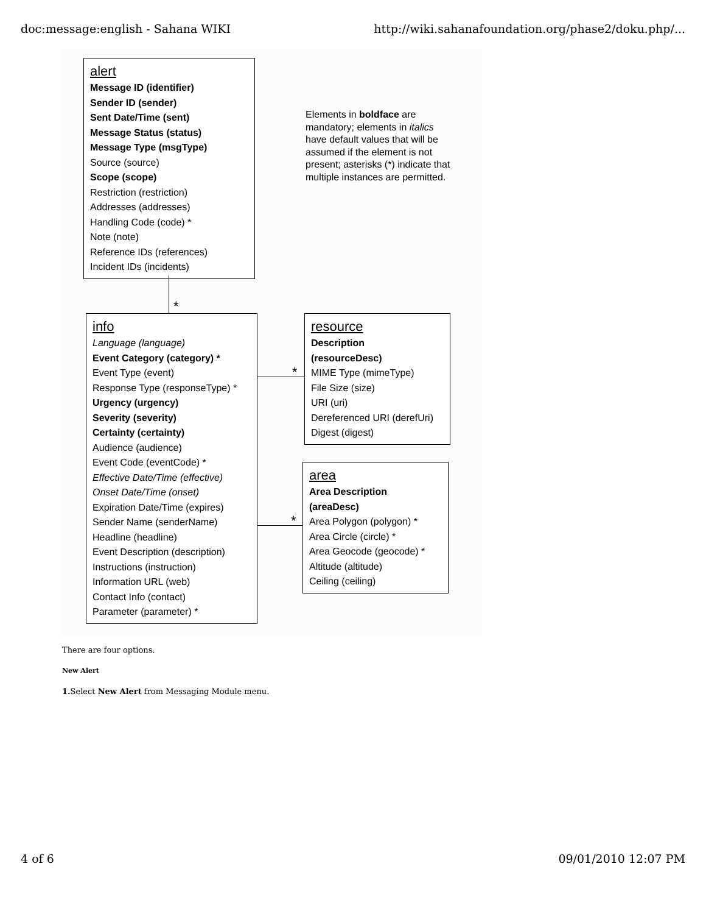doc:message:english - Sahana WIKI http://wiki.sahanafoundation.org/phase2/doku.php/...
alert
Message ID (identifier)
Sender ID (sender)
Sent Date/Time (sent)
Message Status (status)
Message Type (msgType)
Source (source)
Scope (scope)
Restriction (restriction)
Addresses (addresses)
Handling Code (code) *
Note (note)
Reference IDs (references)
Incident IDs (incidents)
Elements in boldface are mandatory; elements in italics have default values that will be assumed if the element is not present; asterisks (*) indicate that multiple instances are permitted.
*
info
Language (language)
Event Category (category) *
Event Type (event)
Response Type (responseType) *
Urgency (urgency)
Severity (severity)
Certainty (certainty)
Audience (audience)
Event Code (eventCode) *
Effective Date/Time (effective)
Onset Date/Time (onset)
Expiration Date/Time (expires)
Sender Name (senderName)
Headline (headline)
Event Description (description)
Instructions (instruction)
Information URL (web)
Contact Info (contact)
Parameter (parameter) *
*
resource
Description
(resourceDesc)
MIME Type (mimeType)
File Size (size)
URI (uri)
Dereferenced URI (derefUri)
Digest (digest)
*
area
Area Description
(areaDesc)
Area Polygon (polygon) *
Area Circle (circle) *
Area Geocode (geocode) *
Altitude (altitude)
Ceiling (ceiling)
There are four options.
New Alert
1. Select New Alert from Messaging Module menu.
4 of 6 09/01/2010 12:07 PM